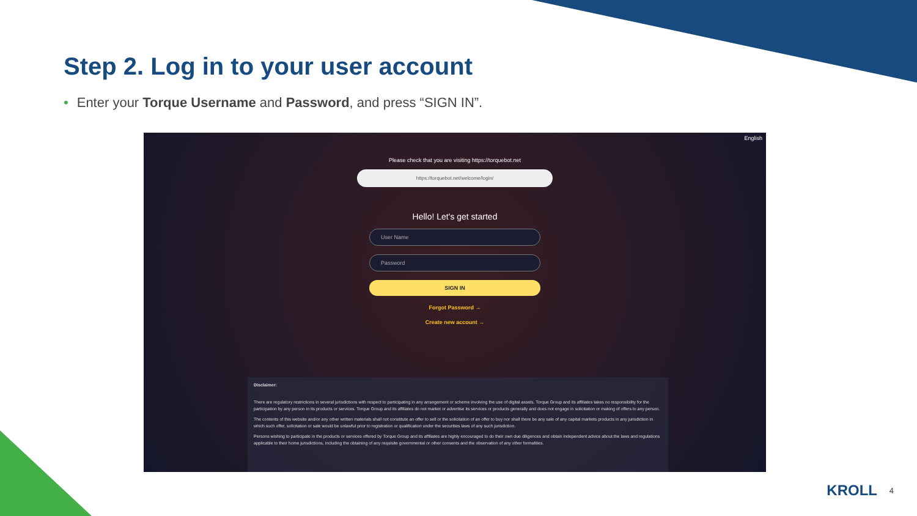Step 2. Log in to your user account
• Enter your Torque Username and Password, and press “SIGN IN”.
English
Please check that you are visiting https://torquebot.net
https://torquebot.net/welcome/login/
Hello! Let's get started
User Name
Password
SIGN IN
Forgot Password →
Create new account →
Disclaimer:
There are regulatory restrictions in several jurisdictions with respect to participating in any arrangement or scheme involving the use of digital assets. Torque Group and its affiliates takes no responsibility for the participation by any person in its products or services. Torque Group and its affiliates do not market or advertise its services or products generally and does not engage in solicitation or making of offers to any person.
The contents of this website and/or any other written materials shall not constitute an offer to sell or the solicitation of an offer to buy nor shall there be any sale of any capital markets products in any jurisdiction in which such offer, solicitation or sale would be unlawful prior to registration or qualification under the securities laws of any such jurisdiction.
Persons wishing to participate in the products or services offered by Torque Group and its affiliates are highly encouraged to do their own due diligences and obtain independent advice about the laws and regulations applicable to their home jurisdictions, including the obtaining of any requisite governmental or other consents and the observation of any other formalities.
KROLL 4